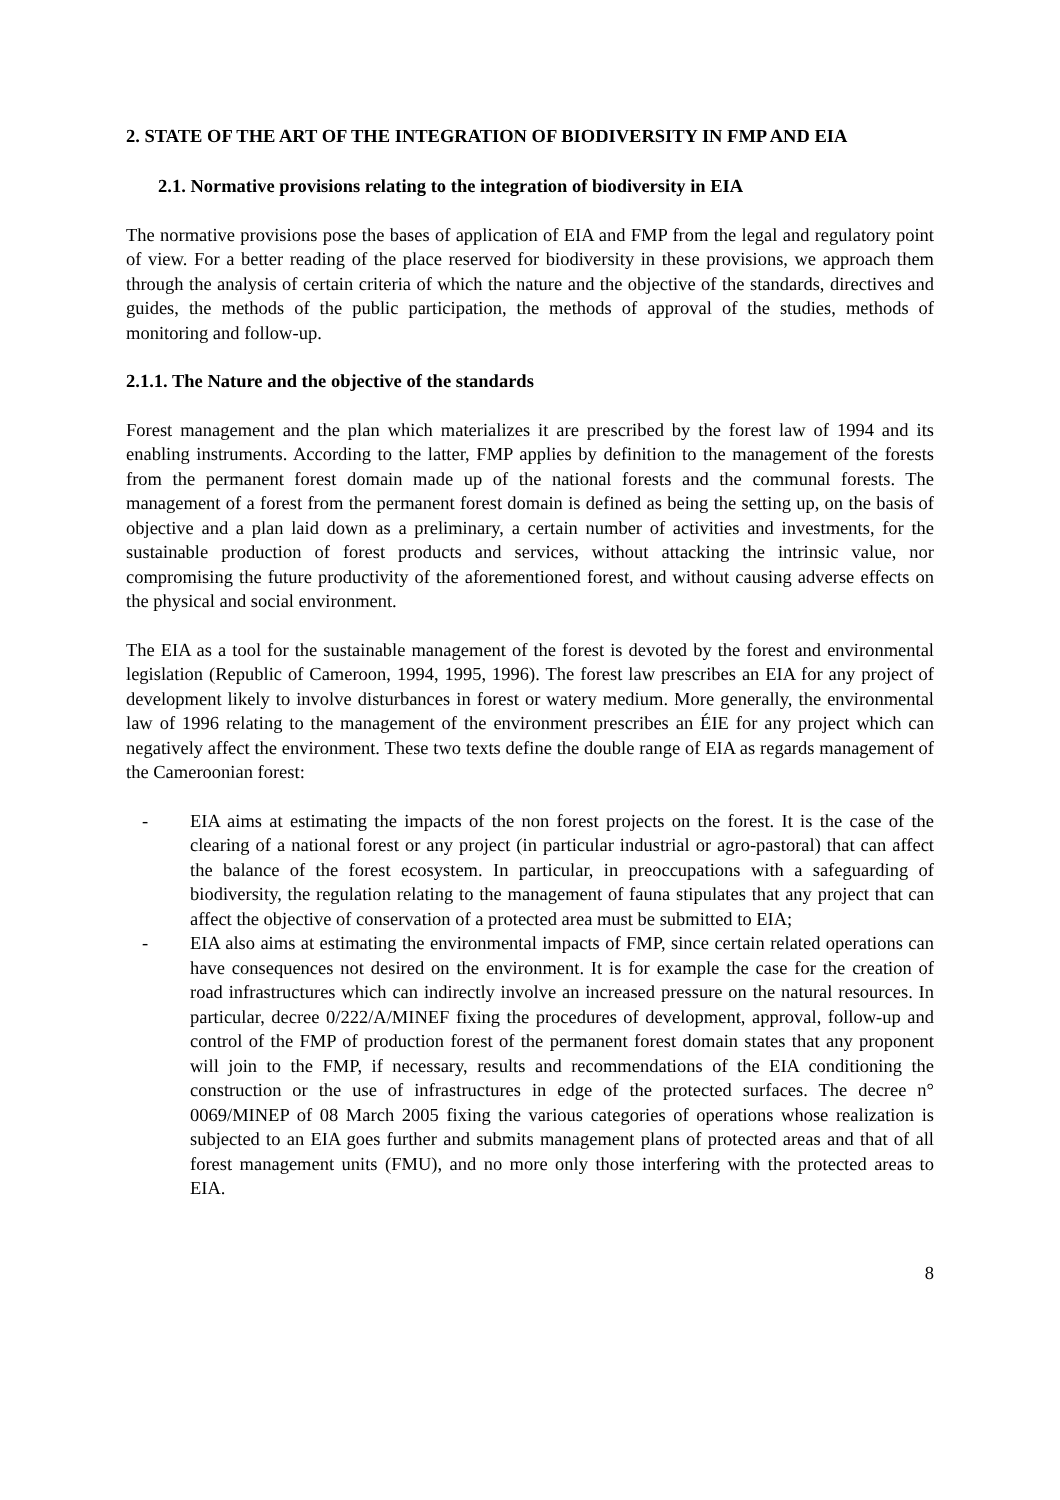2. STATE OF THE ART OF THE INTEGRATION OF BIODIVERSITY IN FMP AND EIA
2.1. Normative provisions relating to the integration of biodiversity in EIA
The normative provisions pose the bases of application of EIA and FMP from the legal and regulatory point of view. For a better reading of the place reserved for biodiversity in these provisions, we approach them through the analysis of certain criteria of which the nature and the objective of the standards, directives and guides, the methods of the public participation, the methods of approval of the studies, methods of monitoring and follow-up.
2.1.1. The Nature and the objective of the standards
Forest management and the plan which materializes it are prescribed by the forest law of 1994 and its enabling instruments. According to the latter, FMP applies by definition to the management of the forests from the permanent forest domain made up of the national forests and the communal forests. The management of a forest from the permanent forest domain is defined as being the setting up, on the basis of objective and a plan laid down as a preliminary, a certain number of activities and investments, for the sustainable production of forest products and services, without attacking the intrinsic value, nor compromising the future productivity of the aforementioned forest, and without causing adverse effects on the physical and social environment.
The EIA as a tool for the sustainable management of the forest is devoted by the forest and environmental legislation (Republic of Cameroon, 1994, 1995, 1996). The forest law prescribes an EIA for any project of development likely to involve disturbances in forest or watery medium. More generally, the environmental law of 1996 relating to the management of the environment prescribes an ÉIE for any project which can negatively affect the environment. These two texts define the double range of EIA as regards management of the Cameroonian forest:
- EIA aims at estimating the impacts of the non forest projects on the forest. It is the case of the clearing of a national forest or any project (in particular industrial or agro-pastoral) that can affect the balance of the forest ecosystem. In particular, in preoccupations with a safeguarding of biodiversity, the regulation relating to the management of fauna stipulates that any project that can affect the objective of conservation of a protected area must be submitted to EIA;
- EIA also aims at estimating the environmental impacts of FMP, since certain related operations can have consequences not desired on the environment. It is for example the case for the creation of road infrastructures which can indirectly involve an increased pressure on the natural resources. In particular, decree 0/222/A/MINEF fixing the procedures of development, approval, follow-up and control of the FMP of production forest of the permanent forest domain states that any proponent will join to the FMP, if necessary, results and recommendations of the EIA conditioning the construction or the use of infrastructures in edge of the protected surfaces. The decree n° 0069/MINEP of 08 March 2005 fixing the various categories of operations whose realization is subjected to an EIA goes further and submits management plans of protected areas and that of all forest management units (FMU), and no more only those interfering with the protected areas to EIA.
8